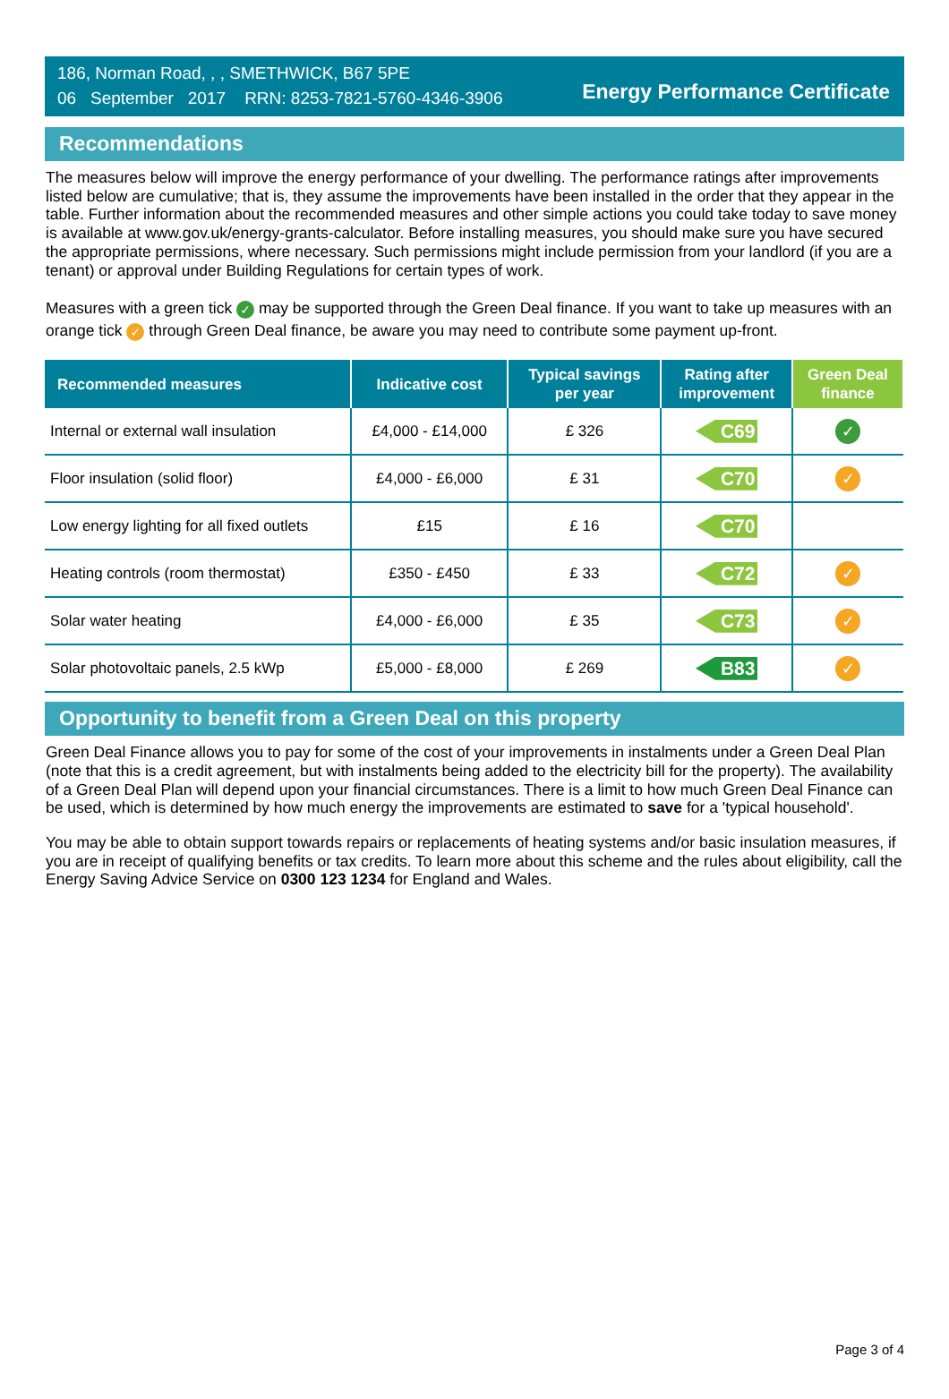186, Norman Road, , , SMETHWICK, B67 5PE
06 September 2017 RRN: 8253-7821-5760-4346-3906
Energy Performance Certificate
Recommendations
The measures below will improve the energy performance of your dwelling. The performance ratings after improvements listed below are cumulative; that is, they assume the improvements have been installed in the order that they appear in the table. Further information about the recommended measures and other simple actions you could take today to save money is available at www.gov.uk/energy-grants-calculator. Before installing measures, you should make sure you have secured the appropriate permissions, where necessary. Such permissions might include permission from your landlord (if you are a tenant) or approval under Building Regulations for certain types of work.
Measures with a green tick ✓ may be supported through the Green Deal finance. If you want to take up measures with an orange tick ✓ through Green Deal finance, be aware you may need to contribute some payment up-front.
| Recommended measures | Indicative cost | Typical savings per year | Rating after improvement | Green Deal finance |
| --- | --- | --- | --- | --- |
| Internal or external wall insulation | £4,000 - £14,000 | £ 326 | C69 | ✓ |
| Floor insulation (solid floor) | £4,000 - £6,000 | £ 31 | C70 | ✓ |
| Low energy lighting for all fixed outlets | £15 | £ 16 | C70 | |
| Heating controls (room thermostat) | £350 - £450 | £ 33 | C72 | ✓ |
| Solar water heating | £4,000 - £6,000 | £ 35 | C73 | ✓ |
| Solar photovoltaic panels, 2.5 kWp | £5,000 - £8,000 | £ 269 | B83 | ✓ |
Opportunity to benefit from a Green Deal on this property
Green Deal Finance allows you to pay for some of the cost of your improvements in instalments under a Green Deal Plan (note that this is a credit agreement, but with instalments being added to the electricity bill for the property). The availability of a Green Deal Plan will depend upon your financial circumstances. There is a limit to how much Green Deal Finance can be used, which is determined by how much energy the improvements are estimated to save for a 'typical household'.
You may be able to obtain support towards repairs or replacements of heating systems and/or basic insulation measures, if you are in receipt of qualifying benefits or tax credits. To learn more about this scheme and the rules about eligibility, call the Energy Saving Advice Service on 0300 123 1234 for England and Wales.
Page 3 of 4